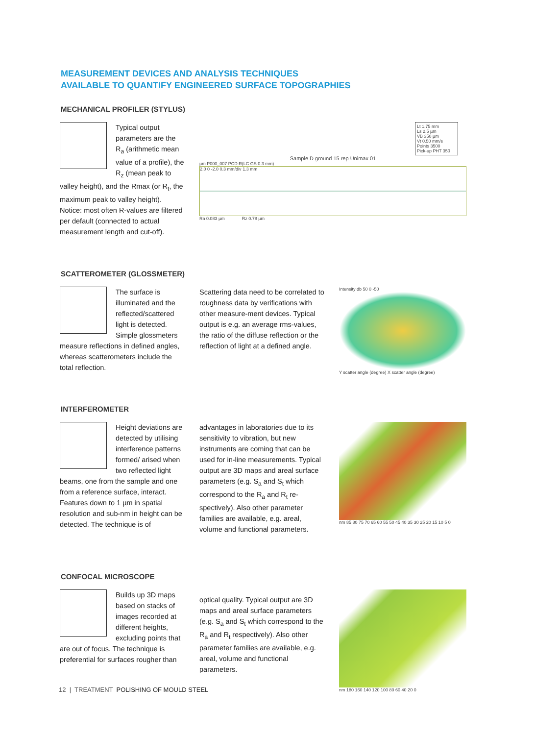MEASUREMENT DEVICES AND ANALYSIS TECHNIQUES
AVAILABLE TO QUANTIFY ENGINEERED SURFACE TOPOGRAPHIES
MECHANICAL PROFILER (STYLUS)
Typical output parameters are the R<sub>a</sub> (arithmetic mean value of a profile), the R<sub>z</sub> (mean peak to valley height), and the Rmax (or R<sub>t</sub>, the maximum peak to valley height). Notice: most often R-values are filtered per default (connected to actual measurement length and cut-off).
Lt 1.75 mm
Ls 2.5 µm
VB 350 µm
Vt 0.50 mm/s
Points 3500
Pick-up PHT 350
Sample D ground 15 rep Unimax 01
µm P000_007 PCD:R(LC GS 0.3 mm)
2.0 0 -2.0 0.3 mm/div 1.3 mm
Ra 0.083 µm Rz 0.78 µm
SCATTEROMETER (GLOSSMETER)
The surface is illuminated and the reflected/scattered light is detected. Simple glossmeters measure reflections in defined angles, whereas scatterometers include the total reflection.
Scattering data need to be correlated to roughness data by verifications with other measure-ment devices. Typical output is e.g. an average rms-values, the ratio of the diffuse reflection or the reflection of light at a defined angle.
Intensity db 50 0 -50
Y scatter angle (degree) X scatter angle (degree)
INTERFEROMETER
Height deviations are detected by utilising interference patterns formed/ arised when two reflected light beams, one from the sample and one from a reference surface, interact. Features down to 1 µm in spatial resolution and sub-nm in height can be detected. The technique is of
advantages in laboratories due to its sensitivity to vibration, but new instruments are coming that can be used for in-line measurements. Typical output are 3D maps and areal surface parameters (e.g. S<sub>a</sub> and S<sub>t</sub> which correspond to the R<sub>a</sub> and R<sub>t</sub> re-spectively). Also other parameter families are available, e.g. areal, volume and functional parameters.
nm 85 80 75 70 65 60 55 50 45 40 35 30 25 20 15 10 5 0
CONFOCAL MICROSCOPE
Builds up 3D maps based on stacks of images recorded at different heights, excluding points that are out of focus. The technique is preferential for surfaces rougher than
optical quality. Typical output are 3D maps and areal surface parameters (e.g. S<sub>a</sub> and S<sub>t</sub> which correspond to the R<sub>a</sub> and R<sub>t</sub> respectively). Also other parameter families are available, e.g. areal, volume and functional parameters.
nm 180 160 140 120 100 80 60 40 20 0
12 | TREATMENT POLISHING OF MOULD STEEL